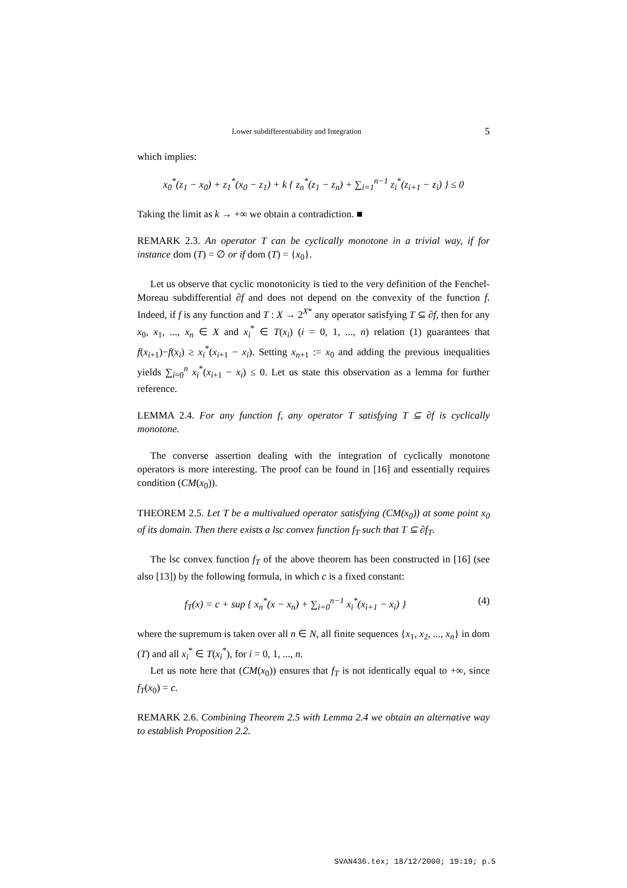Lower subdifferentiability and Integration 5
which implies:
x<sub>0</sub><sup>*</sup>(z<sub>1</sub> − x<sub>0</sub>) + z<sub>1</sub><sup>*</sup>(x<sub>0</sub> − z<sub>1</sub>) + k { z<sub>n</sub><sup>*</sup>(z<sub>1</sub> − z<sub>n</sub>) + ∑<sub>i=1</sub><sup>n−1</sup> z<sub>i</sub><sup>*</sup>(z<sub>i+1</sub> − z<sub>i</sub>) } ≤ 0
Taking the limit as k → +∞ we obtain a contradiction. ■
REMARK 2.3. An operator T can be cyclically monotone in a trivial way, if for instance dom (T) = ∅ or if dom (T) = {x<sub>0</sub>}.
Let us observe that cyclic monotonicity is tied to the very definition of the Fenchel-Moreau subdifferential ∂f and does not depend on the convexity of the function f. Indeed, if f is any function and T : X → 2<sup>X*</sup> any operator satisfying T ⊆ ∂f, then for any x<sub>0</sub>, x<sub>1</sub>, ..., x<sub>n</sub> ∈ X and x<sub>i</sub><sup>*</sup> ∈ T(x<sub>i</sub>) (i = 0, 1, ..., n) relation (1) guarantees that f(x<sub>i+1</sub>)−f(x<sub>i</sub>) ≥ x<sub>i</sub><sup>*</sup>(x<sub>i+1</sub> − x<sub>i</sub>). Setting x<sub>n+1</sub> := x<sub>0</sub> and adding the previous inequalities yields ∑<sub>i=0</sub><sup>n</sup> x<sub>i</sub><sup>*</sup>(x<sub>i+1</sub> − x<sub>i</sub>) ≤ 0. Let us state this observation as a lemma for further reference.
LEMMA 2.4. For any function f, any operator T satisfying T ⊆ ∂f is cyclically monotone.
The converse assertion dealing with the integration of cyclically monotone operators is more interesting. The proof can be found in [16] and essentially requires condition (CM(x<sub>0</sub>)).
THEOREM 2.5. Let T be a multivalued operator satisfying (CM(x<sub>0</sub>)) at some point x<sub>0</sub> of its domain. Then there exists a lsc convex function f<sub>T</sub> such that T ⊆ ∂f<sub>T</sub>.
The lsc convex function f<sub>T</sub> of the above theorem has been constructed in [16] (see also [13]) by the following formula, in which c is a fixed constant:
f<sub>T</sub>(x) = c + sup { x<sub>n</sub><sup>*</sup>(x − x<sub>n</sub>) + ∑<sub>i=0</sub><sup>n−1</sup> x<sub>i</sub><sup>*</sup>(x<sub>i+1</sub> − x<sub>i</sub>) } (4)
where the supremum is taken over all n ∈ N, all finite sequences {x<sub>1</sub>, x<sub>2</sub>, ..., x<sub>n</sub>} in dom (T) and all x<sub>i</sub><sup>*</sup> ∈ T(x<sub>i</sub><sup>*</sup>), for i = 0, 1, ..., n.
Let us note here that (CM(x<sub>0</sub>)) ensures that f<sub>T</sub> is not identically equal to +∞, since f<sub>T</sub>(x<sub>0</sub>) = c.
REMARK 2.6. Combining Theorem 2.5 with Lemma 2.4 we obtain an alternative way to establish Proposition 2.2.
SVAN436.tex; 18/12/2000; 19:19; p.5